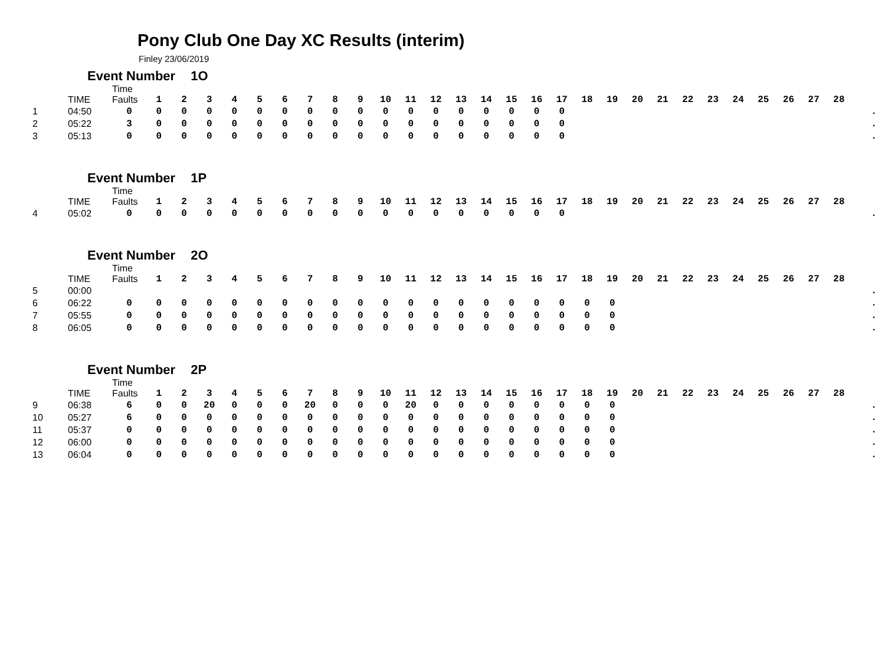Pony Club One Day XC Results (interim)
Finley 23/06/2019
Event Number 1O
| | TIME | Time Faults | 1 | 2 | 3 | 4 | 5 | 6 | 7 | 8 | 9 | 10 | 11 | 12 | 13 | 14 | 15 | 16 | 17 | 18 | 19 | 20 | 21 | 22 | 23 | 24 | 25 | 26 | 27 | 28 | |
| --- | --- | --- | --- | --- | --- | --- | --- | --- | --- | --- | --- | --- | --- | --- | --- | --- | --- | --- | --- | --- | --- | --- | --- | --- | --- | --- | --- | --- | --- | --- | --- |
| 1 | 04:50 | 0 | 0 | 0 | 0 | 0 | 0 | 0 | 0 | 0 | 0 | 0 | 0 | 0 | 0 | 0 | 0 | 0 | 0 | | | | | | | | | | | | . |
| 2 | 05:22 | 3 | 0 | 0 | 0 | 0 | 0 | 0 | 0 | 0 | 0 | 0 | 0 | 0 | 0 | 0 | 0 | 0 | 0 | | | | | | | | | | | | . |
| 3 | 05:13 | 0 | 0 | 0 | 0 | 0 | 0 | 0 | 0 | 0 | 0 | 0 | 0 | 0 | 0 | 0 | 0 | 0 | 0 | | | | | | | | | | | | . |
Event Number 1P
| | TIME | Time Faults | 1 | 2 | 3 | 4 | 5 | 6 | 7 | 8 | 9 | 10 | 11 | 12 | 13 | 14 | 15 | 16 | 17 | 18 | 19 | 20 | 21 | 22 | 23 | 24 | 25 | 26 | 27 | 28 | |
| --- | --- | --- | --- | --- | --- | --- | --- | --- | --- | --- | --- | --- | --- | --- | --- | --- | --- | --- | --- | --- | --- | --- | --- | --- | --- | --- | --- | --- | --- | --- | --- |
| 4 | 05:02 | 0 | 0 | 0 | 0 | 0 | 0 | 0 | 0 | 0 | 0 | 0 | 0 | 0 | 0 | 0 | 0 | 0 | 0 | | | | | | | | | | | | . |
Event Number 2O
| | TIME | Time Faults | 1 | 2 | 3 | 4 | 5 | 6 | 7 | 8 | 9 | 10 | 11 | 12 | 13 | 14 | 15 | 16 | 17 | 18 | 19 | 20 | 21 | 22 | 23 | 24 | 25 | 26 | 27 | 28 | |
| --- | --- | --- | --- | --- | --- | --- | --- | --- | --- | --- | --- | --- | --- | --- | --- | --- | --- | --- | --- | --- | --- | --- | --- | --- | --- | --- | --- | --- | --- | --- | --- |
| 5 | 00:00 | | | | | | | | | | | | | | | | | | | | | | | | | | | | | | . |
| 6 | 06:22 | 0 | 0 | 0 | 0 | 0 | 0 | 0 | 0 | 0 | 0 | 0 | 0 | 0 | 0 | 0 | 0 | 0 | 0 | 0 | 0 | | | | | | | | | | . |
| 7 | 05:55 | 0 | 0 | 0 | 0 | 0 | 0 | 0 | 0 | 0 | 0 | 0 | 0 | 0 | 0 | 0 | 0 | 0 | 0 | 0 | 0 | | | | | | | | | | . |
| 8 | 06:05 | 0 | 0 | 0 | 0 | 0 | 0 | 0 | 0 | 0 | 0 | 0 | 0 | 0 | 0 | 0 | 0 | 0 | 0 | 0 | 0 | | | | | | | | | | . |
Event Number 2P
| | TIME | Time Faults | 1 | 2 | 3 | 4 | 5 | 6 | 7 | 8 | 9 | 10 | 11 | 12 | 13 | 14 | 15 | 16 | 17 | 18 | 19 | 20 | 21 | 22 | 23 | 24 | 25 | 26 | 27 | 28 | |
| --- | --- | --- | --- | --- | --- | --- | --- | --- | --- | --- | --- | --- | --- | --- | --- | --- | --- | --- | --- | --- | --- | --- | --- | --- | --- | --- | --- | --- | --- | --- | --- |
| 9 | 06:38 | 6 | 0 | 0 | 20 | 0 | 0 | 0 | 20 | 0 | 0 | 0 | 20 | 0 | 0 | 0 | 0 | 0 | 0 | 0 | 0 | | | | | | | | | | . |
| 10 | 05:27 | 6 | 0 | 0 | 0 | 0 | 0 | 0 | 0 | 0 | 0 | 0 | 0 | 0 | 0 | 0 | 0 | 0 | 0 | 0 | 0 | | | | | | | | | | . |
| 11 | 05:37 | 0 | 0 | 0 | 0 | 0 | 0 | 0 | 0 | 0 | 0 | 0 | 0 | 0 | 0 | 0 | 0 | 0 | 0 | 0 | 0 | | | | | | | | | | . |
| 12 | 06:00 | 0 | 0 | 0 | 0 | 0 | 0 | 0 | 0 | 0 | 0 | 0 | 0 | 0 | 0 | 0 | 0 | 0 | 0 | 0 | 0 | | | | | | | | | | . |
| 13 | 06:04 | 0 | 0 | 0 | 0 | 0 | 0 | 0 | 0 | 0 | 0 | 0 | 0 | 0 | 0 | 0 | 0 | 0 | 0 | 0 | 0 | | | | | | | | | | . |